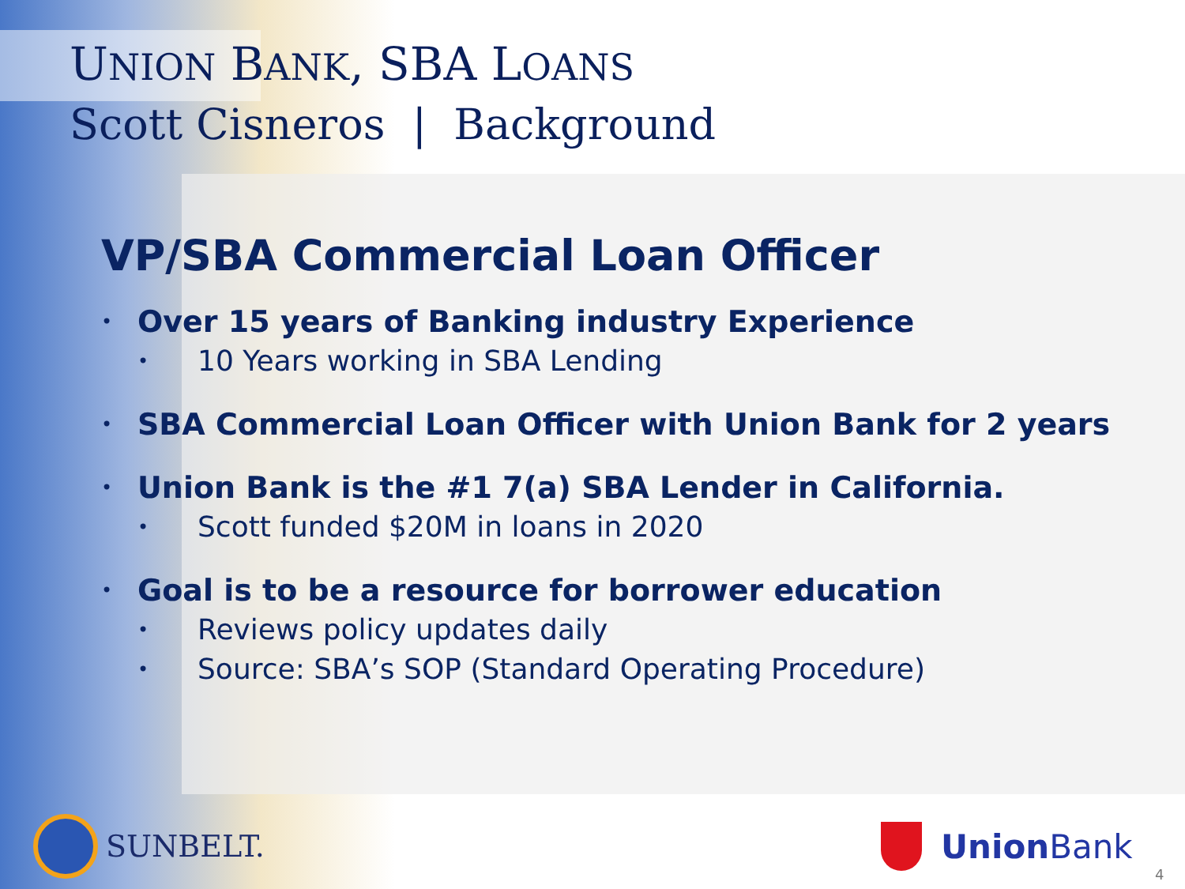UNION BANK, SBA LOANS
Scott Cisneros | Background
VP/SBA Commercial Loan Officer
•
Over 15 years of Banking industry Experience
• 10 Years working in SBA Lending
•
SBA Commercial Loan Officer with Union Bank for 2 years
•
Union Bank is the #1 7(a) SBA Lender in California.
• Scott funded $20M in loans in 2020
•
Goal is to be a resource for borrower education
• Reviews policy updates daily
• Source: SBA’s SOP (Standard Operating Procedure)
SUNBELT. Union Bank
4